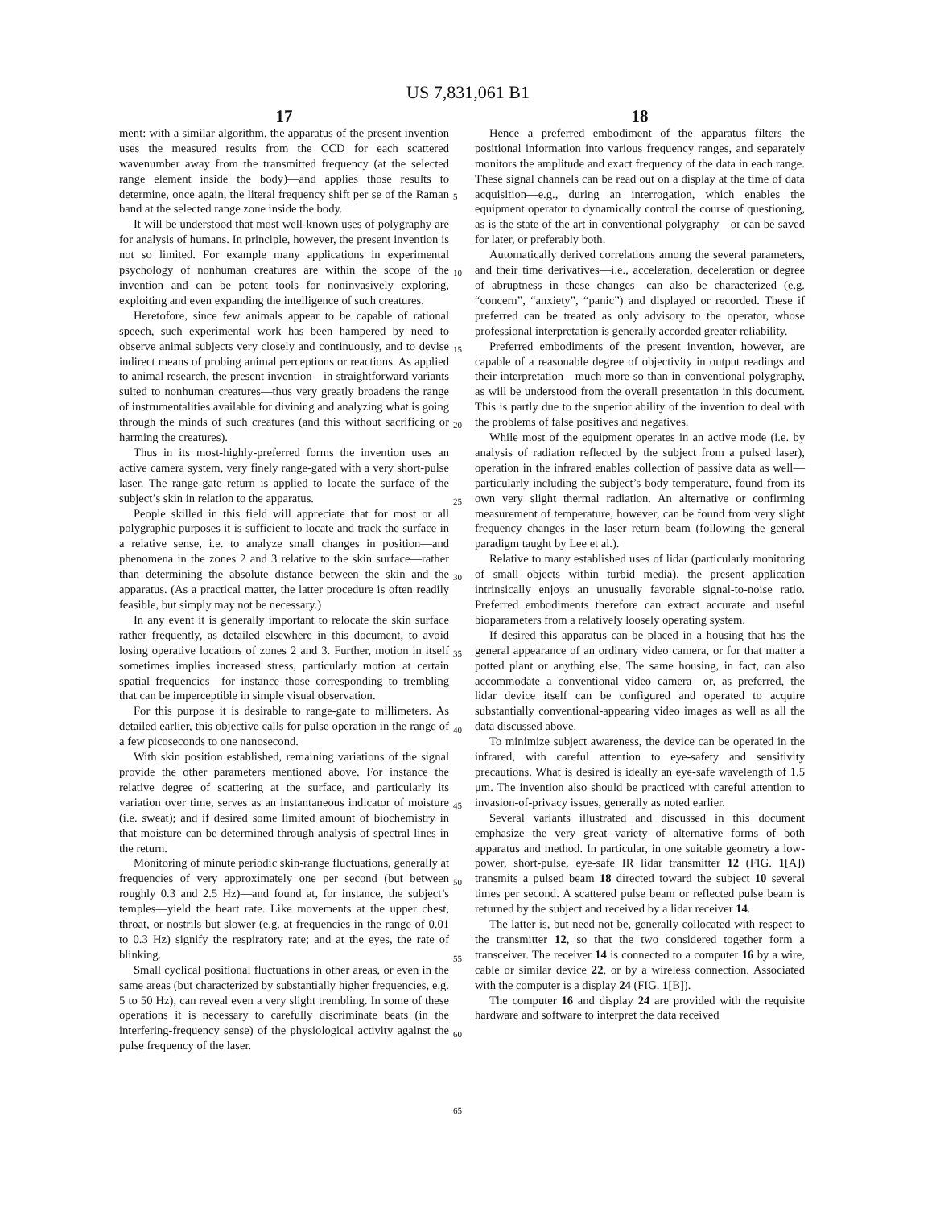US 7,831,061 B1
17
ment: with a similar algorithm, the apparatus of the present invention uses the measured results from the CCD for each scattered wavenumber away from the transmitted frequency (at the selected range element inside the body)—and applies those results to determine, once again, the literal frequency shift per se of the Raman band at the selected range zone inside the body.
It will be understood that most well-known uses of polygraphy are for analysis of humans. In principle, however, the present invention is not so limited. For example many applications in experimental psychology of nonhuman creatures are within the scope of the invention and can be potent tools for noninvasively exploring, exploiting and even expanding the intelligence of such creatures.
Heretofore, since few animals appear to be capable of rational speech, such experimental work has been hampered by need to observe animal subjects very closely and continuously, and to devise indirect means of probing animal perceptions or reactions. As applied to animal research, the present invention—in straightforward variants suited to nonhuman creatures—thus very greatly broadens the range of instrumentalities available for divining and analyzing what is going through the minds of such creatures (and this without sacrificing or harming the creatures).
Thus in its most-highly-preferred forms the invention uses an active camera system, very finely range-gated with a very short-pulse laser. The range-gate return is applied to locate the surface of the subject’s skin in relation to the apparatus.
People skilled in this field will appreciate that for most or all polygraphic purposes it is sufficient to locate and track the surface in a relative sense, i.e. to analyze small changes in position—and phenomena in the zones 2 and 3 relative to the skin surface—rather than determining the absolute distance between the skin and the apparatus. (As a practical matter, the latter procedure is often readily feasible, but simply may not be necessary.)
In any event it is generally important to relocate the skin surface rather frequently, as detailed elsewhere in this document, to avoid losing operative locations of zones 2 and 3. Further, motion in itself sometimes implies increased stress, particularly motion at certain spatial frequencies—for instance those corresponding to trembling that can be imperceptible in simple visual observation.
For this purpose it is desirable to range-gate to millimeters. As detailed earlier, this objective calls for pulse operation in the range of a few picoseconds to one nanosecond.
With skin position established, remaining variations of the signal provide the other parameters mentioned above. For instance the relative degree of scattering at the surface, and particularly its variation over time, serves as an instantaneous indicator of moisture (i.e. sweat); and if desired some limited amount of biochemistry in that moisture can be determined through analysis of spectral lines in the return.
Monitoring of minute periodic skin-range fluctuations, generally at frequencies of very approximately one per second (but between roughly 0.3 and 2.5 Hz)—and found at, for instance, the subject’s temples—yield the heart rate. Like movements at the upper chest, throat, or nostrils but slower (e.g. at frequencies in the range of 0.01 to 0.3 Hz) signify the respiratory rate; and at the eyes, the rate of blinking.
Small cyclical positional fluctuations in other areas, or even in the same areas (but characterized by substantially higher frequencies, e.g. 5 to 50 Hz), can reveal even a very slight trembling. In some of these operations it is necessary to carefully discriminate beats (in the interfering-frequency sense) of the physiological activity against the pulse frequency of the laser.
18
Hence a preferred embodiment of the apparatus filters the positional information into various frequency ranges, and separately monitors the amplitude and exact frequency of the data in each range. These signal channels can be read out on a display at the time of data acquisition—e.g., during an interrogation, which enables the equipment operator to dynamically control the course of questioning, as is the state of the art in conventional polygraphy—or can be saved for later, or preferably both.
Automatically derived correlations among the several parameters, and their time derivatives—i.e., acceleration, deceleration or degree of abruptness in these changes—can also be characterized (e.g. “concern”, “anxiety”, “panic”) and displayed or recorded. These if preferred can be treated as only advisory to the operator, whose professional interpretation is generally accorded greater reliability.
Preferred embodiments of the present invention, however, are capable of a reasonable degree of objectivity in output readings and their interpretation—much more so than in conventional polygraphy, as will be understood from the overall presentation in this document. This is partly due to the superior ability of the invention to deal with the problems of false positives and negatives.
While most of the equipment operates in an active mode (i.e. by analysis of radiation reflected by the subject from a pulsed laser), operation in the infrared enables collection of passive data as well—particularly including the subject’s body temperature, found from its own very slight thermal radiation. An alternative or confirming measurement of temperature, however, can be found from very slight frequency changes in the laser return beam (following the general paradigm taught by Lee et al.).
Relative to many established uses of lidar (particularly monitoring of small objects within turbid media), the present application intrinsically enjoys an unusually favorable signal-to-noise ratio. Preferred embodiments therefore can extract accurate and useful bioparameters from a relatively loosely operating system.
If desired this apparatus can be placed in a housing that has the general appearance of an ordinary video camera, or for that matter a potted plant or anything else. The same housing, in fact, can also accommodate a conventional video camera—or, as preferred, the lidar device itself can be configured and operated to acquire substantially conventional-appearing video images as well as all the data discussed above.
To minimize subject awareness, the device can be operated in the infrared, with careful attention to eye-safety and sensitivity precautions. What is desired is ideally an eye-safe wavelength of 1.5 μm. The invention also should be practiced with careful attention to invasion-of-privacy issues, generally as noted earlier.
Several variants illustrated and discussed in this document emphasize the very great variety of alternative forms of both apparatus and method. In particular, in one suitable geometry a low-power, short-pulse, eye-safe IR lidar transmitter 12 (FIG. 1[A]) transmits a pulsed beam 18 directed toward the subject 10 several times per second. A scattered pulse beam or reflected pulse beam is returned by the subject and received by a lidar receiver 14.
The latter is, but need not be, generally collocated with respect to the transmitter 12, so that the two considered together form a transceiver. The receiver 14 is connected to a computer 16 by a wire, cable or similar device 22, or by a wireless connection. Associated with the computer is a display 24 (FIG. 1[B]).
The computer 16 and display 24 are provided with the requisite hardware and software to interpret the data received
5
10
15
20
25
30
35
40
45
50
55
60
65